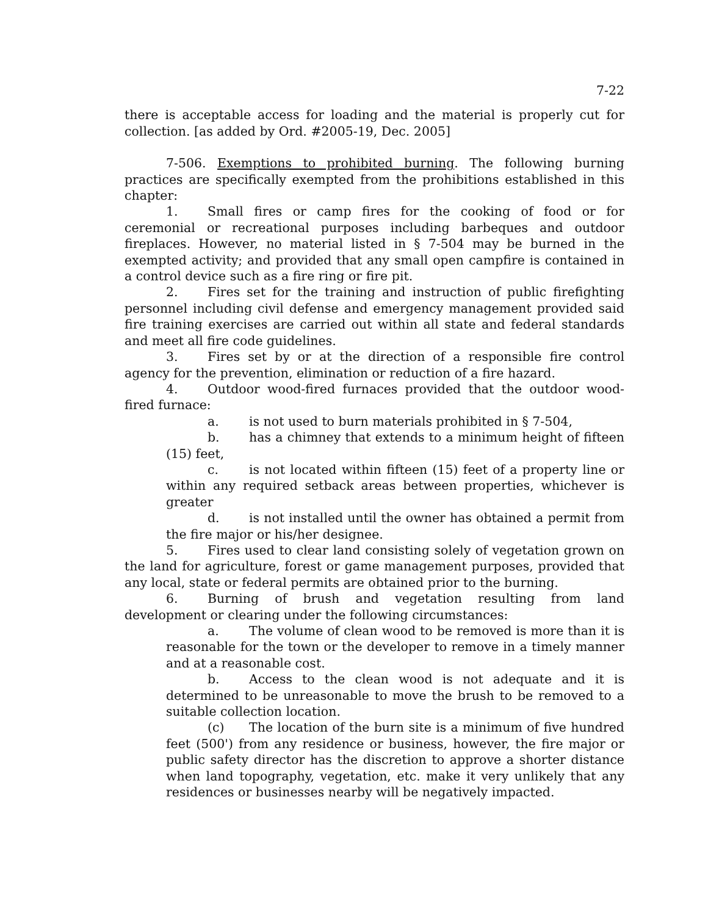7-22
there is acceptable access for loading and the material is properly cut for collection. [as added by Ord. #2005-19, Dec. 2005]
7-506. Exemptions to prohibited burning. The following burning practices are specifically exempted from the prohibitions established in this chapter:
1. Small fires or camp fires for the cooking of food or for ceremonial or recreational purposes including barbeques and outdoor fireplaces. However, no material listed in § 7-504 may be burned in the exempted activity; and provided that any small open campfire is contained in a control device such as a fire ring or fire pit.
2. Fires set for the training and instruction of public firefighting personnel including civil defense and emergency management provided said fire training exercises are carried out within all state and federal standards and meet all fire code guidelines.
3. Fires set by or at the direction of a responsible fire control agency for the prevention, elimination or reduction of a fire hazard.
4. Outdoor wood-fired furnaces provided that the outdoor wood-fired furnace:
a. is not used to burn materials prohibited in § 7-504,
b. has a chimney that extends to a minimum height of fifteen (15) feet,
c. is not located within fifteen (15) feet of a property line or within any required setback areas between properties, whichever is greater
d. is not installed until the owner has obtained a permit from the fire major or his/her designee.
5. Fires used to clear land consisting solely of vegetation grown on the land for agriculture, forest or game management purposes, provided that any local, state or federal permits are obtained prior to the burning.
6. Burning of brush and vegetation resulting from land development or clearing under the following circumstances:
a. The volume of clean wood to be removed is more than it is reasonable for the town or the developer to remove in a timely manner and at a reasonable cost.
b. Access to the clean wood is not adequate and it is determined to be unreasonable to move the brush to be removed to a suitable collection location.
(c) The location of the burn site is a minimum of five hundred feet (500') from any residence or business, however, the fire major or public safety director has the discretion to approve a shorter distance when land topography, vegetation, etc. make it very unlikely that any residences or businesses nearby will be negatively impacted.